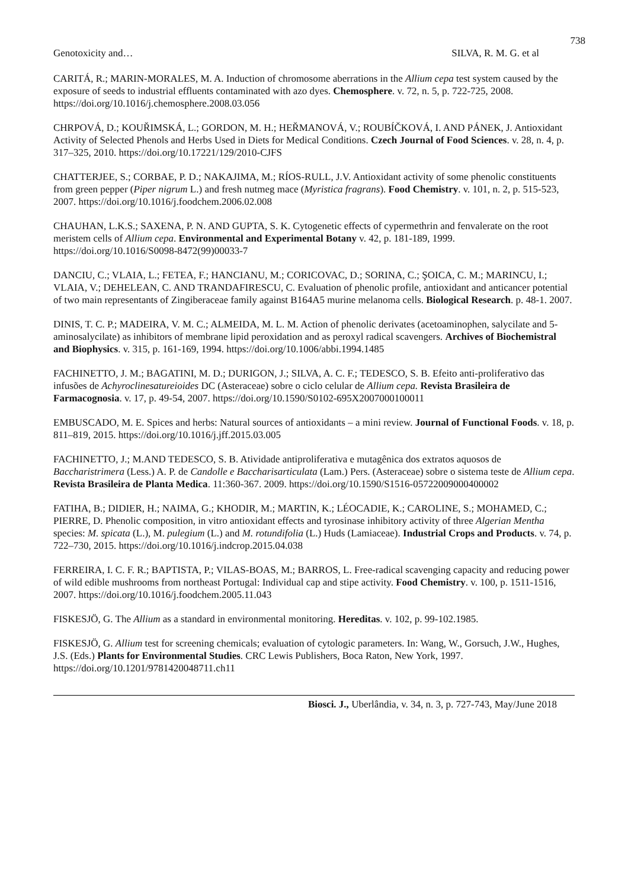738
Genotoxicity and… SILVA, R. M. G. et al
CARITÁ, R.; MARIN-MORALES, M. A. Induction of chromosome aberrations in the Allium cepa test system caused by the exposure of seeds to industrial effluents contaminated with azo dyes. Chemosphere. v. 72, n. 5, p. 722-725, 2008. https://doi.org/10.1016/j.chemosphere.2008.03.056
CHRPOVÁ, D.; KOUŘIMSKÁ, L.; GORDON, M. H.; HEŘMANOVÁ, V.; ROUBÍČKOVÁ, I. AND PÁNEK, J. Antioxidant Activity of Selected Phenols and Herbs Used in Diets for Medical Conditions. Czech Journal of Food Sciences. v. 28, n. 4, p. 317–325, 2010. https://doi.org/10.17221/129/2010-CJFS
CHATTERJEE, S.; CORBAE, P. D.; NAKAJIMA, M.; RÍOS-RULL, J.V. Antioxidant activity of some phenolic constituents from green pepper (Piper nigrum L.) and fresh nutmeg mace (Myristica fragrans). Food Chemistry. v. 101, n. 2, p. 515-523, 2007. https://doi.org/10.1016/j.foodchem.2006.02.008
CHAUHAN, L.K.S.; SAXENA, P. N. AND GUPTA, S. K. Cytogenetic effects of cypermethrin and fenvalerate on the root meristem cells of Allium cepa. Environmental and Experimental Botany v. 42, p. 181-189, 1999. https://doi.org/10.1016/S0098-8472(99)00033-7
DANCIU, C.; VLAIA, L.; FETEA, F.; HANCIANU, M.; CORICOVAC, D.; SORINA, C.; ŞOICA, C. M.; MARINCU, I.; VLAIA, V.; DEHELEAN, C. AND TRANDAFIRESCU, C. Evaluation of phenolic profile, antioxidant and anticancer potential of two main representants of Zingiberaceae family against B164A5 murine melanoma cells. Biological Research. p. 48-1. 2007.
DINIS, T. C. P.; MADEIRA, V. M. C.; ALMEIDA, M. L. M. Action of phenolic derivates (acetoaminophen, salycilate and 5-aminosalycilate) as inhibitors of membrane lipid peroxidation and as peroxyl radical scavengers. Archives of Biochemistral and Biophysics. v. 315, p. 161-169, 1994. https://doi.org/10.1006/abbi.1994.1485
FACHINETTO, J. M.; BAGATINI, M. D.; DURIGON, J.; SILVA, A. C. F.; TEDESCO, S. B. Efeito anti-proliferativo das infusões de Achyroclinesatureioides DC (Asteraceae) sobre o ciclo celular de Allium cepa. Revista Brasileira de Farmacognosia. v. 17, p. 49-54, 2007. https://doi.org/10.1590/S0102-695X2007000100011
EMBUSCADO, M. E. Spices and herbs: Natural sources of antioxidants – a mini review. Journal of Functional Foods. v. 18, p. 811–819, 2015. https://doi.org/10.1016/j.jff.2015.03.005
FACHINETTO, J.; M.AND TEDESCO, S. B. Atividade antiproliferativa e mutagênica dos extratos aquosos de Baccharistrimera (Less.) A. P. de Candolle e Baccharisarticulata (Lam.) Pers. (Asteraceae) sobre o sistema teste de Allium cepa. Revista Brasileira de Planta Medica. 11:360-367. 2009. https://doi.org/10.1590/S1516-05722009000400002
FATIHA, B.; DIDIER, H.; NAIMA, G.; KHODIR, M.; MARTIN, K.; LÉOCADIE, K.; CAROLINE, S.; MOHAMED, C.; PIERRE, D. Phenolic composition, in vitro antioxidant effects and tyrosinase inhibitory activity of three Algerian Mentha species: M. spicata (L.), M. pulegium (L.) and M. rotundifolia (L.) Huds (Lamiaceae). Industrial Crops and Products. v. 74, p. 722–730, 2015. https://doi.org/10.1016/j.indcrop.2015.04.038
FERREIRA, I. C. F. R.; BAPTISTA, P.; VILAS-BOAS, M.; BARROS, L. Free-radical scavenging capacity and reducing power of wild edible mushrooms from northeast Portugal: Individual cap and stipe activity. Food Chemistry. v. 100, p. 1511-1516, 2007. https://doi.org/10.1016/j.foodchem.2005.11.043
FISKESJÖ, G. The Allium as a standard in environmental monitoring. Hereditas. v. 102, p. 99-102.1985.
FISKESJÖ, G. Allium test for screening chemicals; evaluation of cytologic parameters. In: Wang, W., Gorsuch, J.W., Hughes, J.S. (Eds.) Plants for Environmental Studies. CRC Lewis Publishers, Boca Raton, New York, 1997. https://doi.org/10.1201/9781420048711.ch11
Biosci. J., Uberlândia, v. 34, n. 3, p. 727-743, May/June 2018